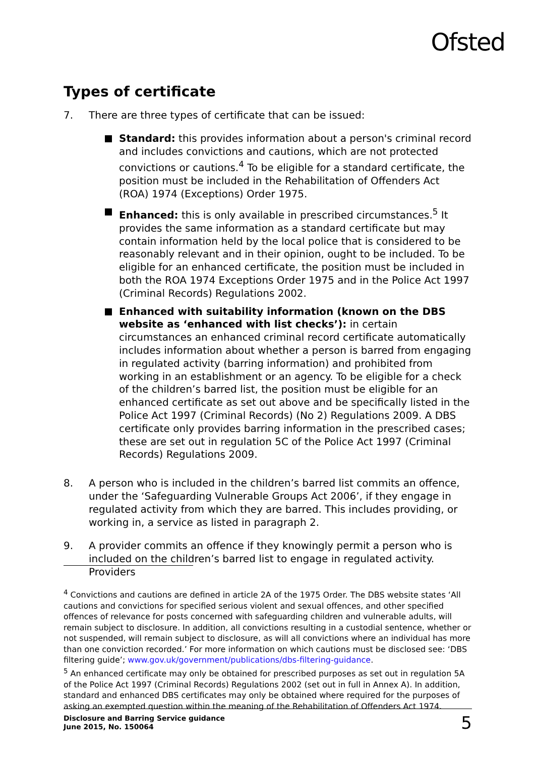Ofsted
Types of certificate
7. There are three types of certificate that can be issued:
Standard: this provides information about a person's criminal record and includes convictions and cautions, which are not protected convictions or cautions.<sup>4</sup> To be eligible for a standard certificate, the position must be included in the Rehabilitation of Offenders Act (ROA) 1974 (Exceptions) Order 1975.
Enhanced: this is only available in prescribed circumstances.<sup>5</sup> It provides the same information as a standard certificate but may contain information held by the local police that is considered to be reasonably relevant and in their opinion, ought to be included. To be eligible for an enhanced certificate, the position must be included in both the ROA 1974 Exceptions Order 1975 and in the Police Act 1997 (Criminal Records) Regulations 2002.
Enhanced with suitability information (known on the DBS website as ‘enhanced with list checks’): in certain circumstances an enhanced criminal record certificate automatically includes information about whether a person is barred from engaging in regulated activity (barring information) and prohibited from working in an establishment or an agency. To be eligible for a check of the children’s barred list, the position must be eligible for an enhanced certificate as set out above and be specifically listed in the Police Act 1997 (Criminal Records) (No 2) Regulations 2009. A DBS certificate only provides barring information in the prescribed cases; these are set out in regulation 5C of the Police Act 1997 (Criminal Records) Regulations 2009.
8. A person who is included in the children’s barred list commits an offence, under the ‘Safeguarding Vulnerable Groups Act 2006’, if they engage in regulated activity from which they are barred. This includes providing, or working in, a service as listed in paragraph 2.
9. A provider commits an offence if they knowingly permit a person who is included on the children’s barred list to engage in regulated activity. Providers
<sup>4</sup> Convictions and cautions are defined in article 2A of the 1975 Order. The DBS website states ‘All cautions and convictions for specified serious violent and sexual offences, and other specified offences of relevance for posts concerned with safeguarding children and vulnerable adults, will remain subject to disclosure. In addition, all convictions resulting in a custodial sentence, whether or not suspended, will remain subject to disclosure, as will all convictions where an individual has more than one conviction recorded.’ For more information on which cautions must be disclosed see: ‘DBS filtering guide’; www.gov.uk/government/publications/dbs-filtering-guidance.
<sup>5</sup> An enhanced certificate may only be obtained for prescribed purposes as set out in regulation 5A of the Police Act 1997 (Criminal Records) Regulations 2002 (set out in full in Annex A). In addition, standard and enhanced DBS certificates may only be obtained where required for the purposes of asking an exempted question within the meaning of the Rehabilitation of Offenders Act 1974.
Disclosure and Barring Service guidance
June 2015, No. 150064
5